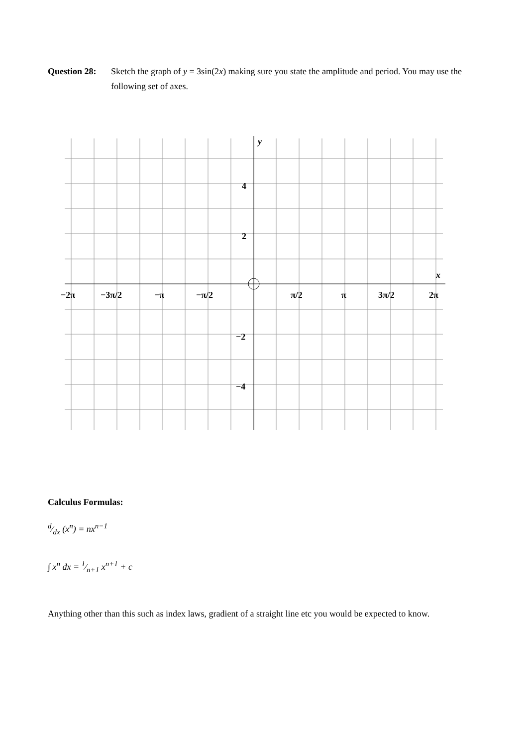Question 28:
Sketch the graph of y = 3sin(2x) making sure you state the amplitude and period. You may use the following set of axes.
y
x
4
2
−2
−4
−2π
−3π/2
−π
−π/2
π/2
π
3π/2
2π
Calculus Formulas:
d⁄dx (x<sup>n</sup>) = nx<sup>n−1</sup>
∫ x<sup>n</sup> dx = 1⁄n+1 x<sup>n+1</sup> + c
Anything other than this such as index laws, gradient of a straight line etc you would be expected to know.